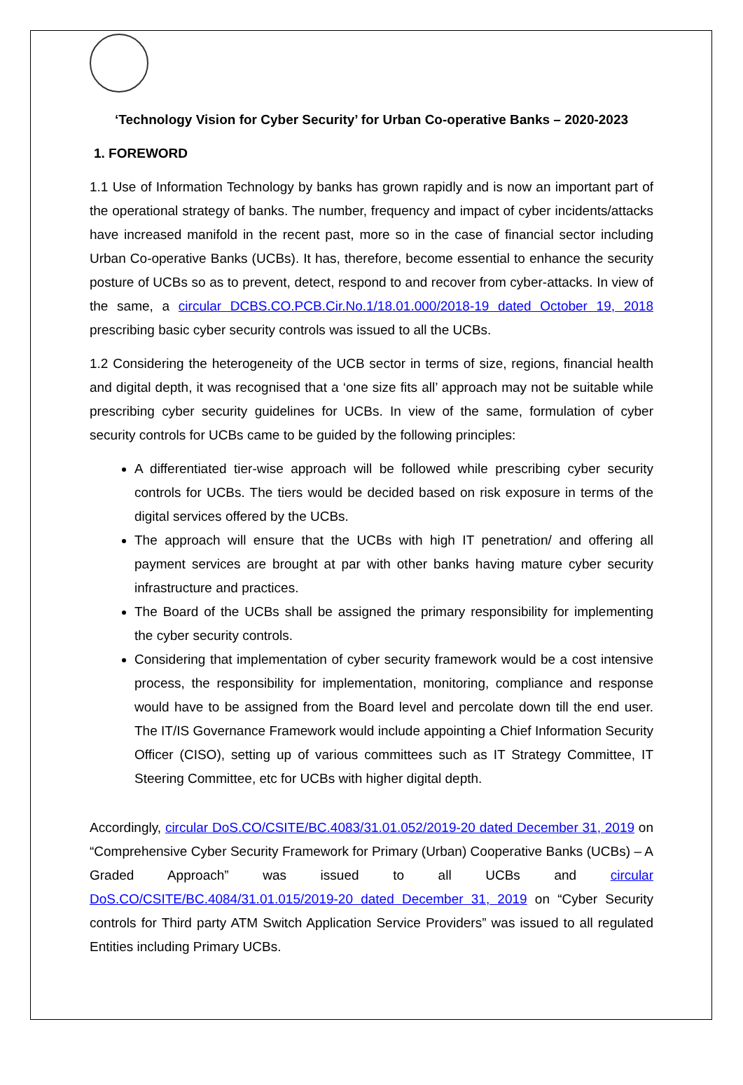‘Technology Vision for Cyber Security’ for Urban Co-operative Banks – 2020-2023
1. FOREWORD
1.1 Use of Information Technology by banks has grown rapidly and is now an important part of the operational strategy of banks. The number, frequency and impact of cyber incidents/attacks have increased manifold in the recent past, more so in the case of financial sector including Urban Co-operative Banks (UCBs). It has, therefore, become essential to enhance the security posture of UCBs so as to prevent, detect, respond to and recover from cyber-attacks. In view of the same, a circular DCBS.CO.PCB.Cir.No.1/18.01.000/2018-19 dated October 19, 2018 prescribing basic cyber security controls was issued to all the UCBs.
1.2 Considering the heterogeneity of the UCB sector in terms of size, regions, financial health and digital depth, it was recognised that a ‘one size fits all’ approach may not be suitable while prescribing cyber security guidelines for UCBs. In view of the same, formulation of cyber security controls for UCBs came to be guided by the following principles:
A differentiated tier-wise approach will be followed while prescribing cyber security controls for UCBs. The tiers would be decided based on risk exposure in terms of the digital services offered by the UCBs.
The approach will ensure that the UCBs with high IT penetration/ and offering all payment services are brought at par with other banks having mature cyber security infrastructure and practices.
The Board of the UCBs shall be assigned the primary responsibility for implementing the cyber security controls.
Considering that implementation of cyber security framework would be a cost intensive process, the responsibility for implementation, monitoring, compliance and response would have to be assigned from the Board level and percolate down till the end user. The IT/IS Governance Framework would include appointing a Chief Information Security Officer (CISO), setting up of various committees such as IT Strategy Committee, IT Steering Committee, etc for UCBs with higher digital depth.
Accordingly, circular DoS.CO/CSITE/BC.4083/31.01.052/2019-20 dated December 31, 2019 on “Comprehensive Cyber Security Framework for Primary (Urban) Cooperative Banks (UCBs) – A Graded Approach” was issued to all UCBs and circular DoS.CO/CSITE/BC.4084/31.01.015/2019-20 dated December 31, 2019 on “Cyber Security controls for Third party ATM Switch Application Service Providers” was issued to all regulated Entities including Primary UCBs.